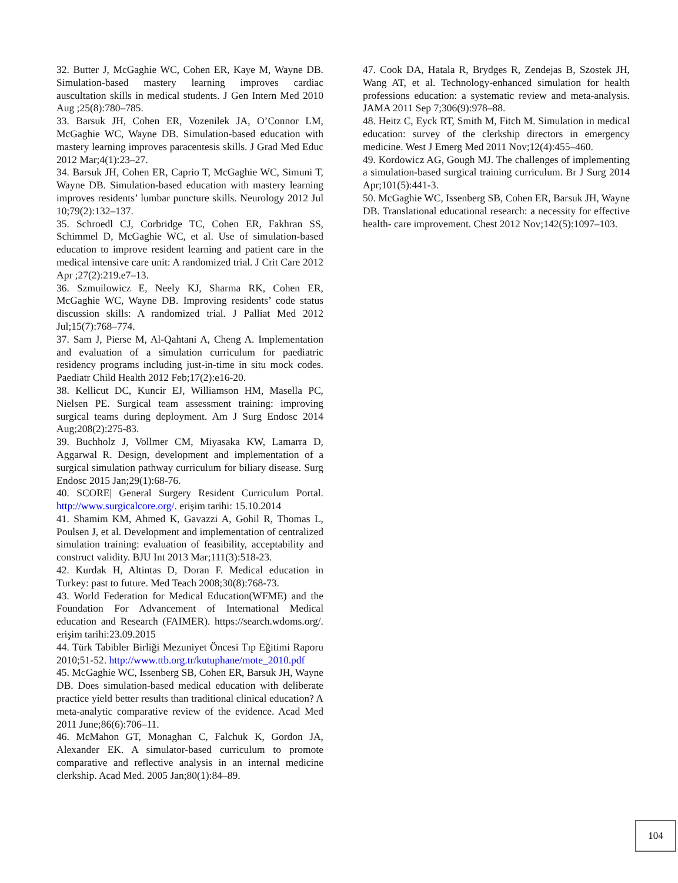32. Butter J, McGaghie WC, Cohen ER, Kaye M, Wayne DB. Simulation-based mastery learning improves cardiac auscultation skills in medical students. J Gen Intern Med 2010 Aug ;25(8):780–785.
33. Barsuk JH, Cohen ER, Vozenilek JA, O’Connor LM, McGaghie WC, Wayne DB. Simulation-based education with mastery learning improves paracentesis skills. J Grad Med Educ 2012 Mar;4(1):23–27.
34. Barsuk JH, Cohen ER, Caprio T, McGaghie WC, Simuni T, Wayne DB. Simulation-based education with mastery learning improves residents’ lumbar puncture skills. Neurology 2012 Jul 10;79(2):132–137.
35. Schroedl CJ, Corbridge TC, Cohen ER, Fakhran SS, Schimmel D, McGaghie WC, et al. Use of simulation-based education to improve resident learning and patient care in the medical intensive care unit: A randomized trial. J Crit Care 2012 Apr ;27(2):219.e7–13.
36. Szmuilowicz E, Neely KJ, Sharma RK, Cohen ER, McGaghie WC, Wayne DB. Improving residents’ code status discussion skills: A randomized trial. J Palliat Med 2012 Jul;15(7):768–774.
37. Sam J, Pierse M, Al-Qahtani A, Cheng A. Implementation and evaluation of a simulation curriculum for paediatric residency programs including just-in-time in situ mock codes. Paediatr Child Health 2012 Feb;17(2):e16-20.
38. Kellicut DC, Kuncir EJ, Williamson HM, Masella PC, Nielsen PE. Surgical team assessment training: improving surgical teams during deployment. Am J Surg Endosc 2014 Aug;208(2):275-83.
39. Buchholz J, Vollmer CM, Miyasaka KW, Lamarra D, Aggarwal R. Design, development and implementation of a surgical simulation pathway curriculum for biliary disease. Surg Endosc 2015 Jan;29(1):68-76.
40. SCORE| General Surgery Resident Curriculum Portal. http://www.surgicalcore.org/. erişim tarihi: 15.10.2014
41. Shamim KM, Ahmed K, Gavazzi A, Gohil R, Thomas L, Poulsen J, et al. Development and implementation of centralized simulation training: evaluation of feasibility, acceptability and construct validity. BJU Int 2013 Mar;111(3):518-23.
42. Kurdak H, Altintas D, Doran F. Medical education in Turkey: past to future. Med Teach 2008;30(8):768-73.
43. World Federation for Medical Education(WFME) and the Foundation For Advancement of International Medical education and Research (FAIMER). https://search.wdoms.org/. erişim tarihi:23.09.2015
44. Türk Tabibler Birliği Mezuniyet Öncesi Tıp Eğitimi Raporu 2010;51-52. http://www.ttb.org.tr/kutuphane/mote_2010.pdf
45. McGaghie WC, Issenberg SB, Cohen ER, Barsuk JH, Wayne DB. Does simulation-based medical education with deliberate practice yield better results than traditional clinical education? A meta-analytic comparative review of the evidence. Acad Med 2011 June;86(6):706–11.
46. McMahon GT, Monaghan C, Falchuk K, Gordon JA, Alexander EK. A simulator-based curriculum to promote comparative and reflective analysis in an internal medicine clerkship. Acad Med. 2005 Jan;80(1):84–89.
47. Cook DA, Hatala R, Brydges R, Zendejas B, Szostek JH, Wang AT, et al. Technology-enhanced simulation for health professions education: a systematic review and meta-analysis. JAMA 2011 Sep 7;306(9):978–88.
48. Heitz C, Eyck RT, Smith M, Fitch M. Simulation in medical education: survey of the clerkship directors in emergency medicine. West J Emerg Med 2011 Nov;12(4):455–460.
49. Kordowicz AG, Gough MJ. The challenges of implementing a simulation-based surgical training curriculum. Br J Surg 2014 Apr;101(5):441-3.
50. McGaghie WC, Issenberg SB, Cohen ER, Barsuk JH, Wayne DB. Translational educational research: a necessity for effective health- care improvement. Chest 2012 Nov;142(5):1097–103.
104